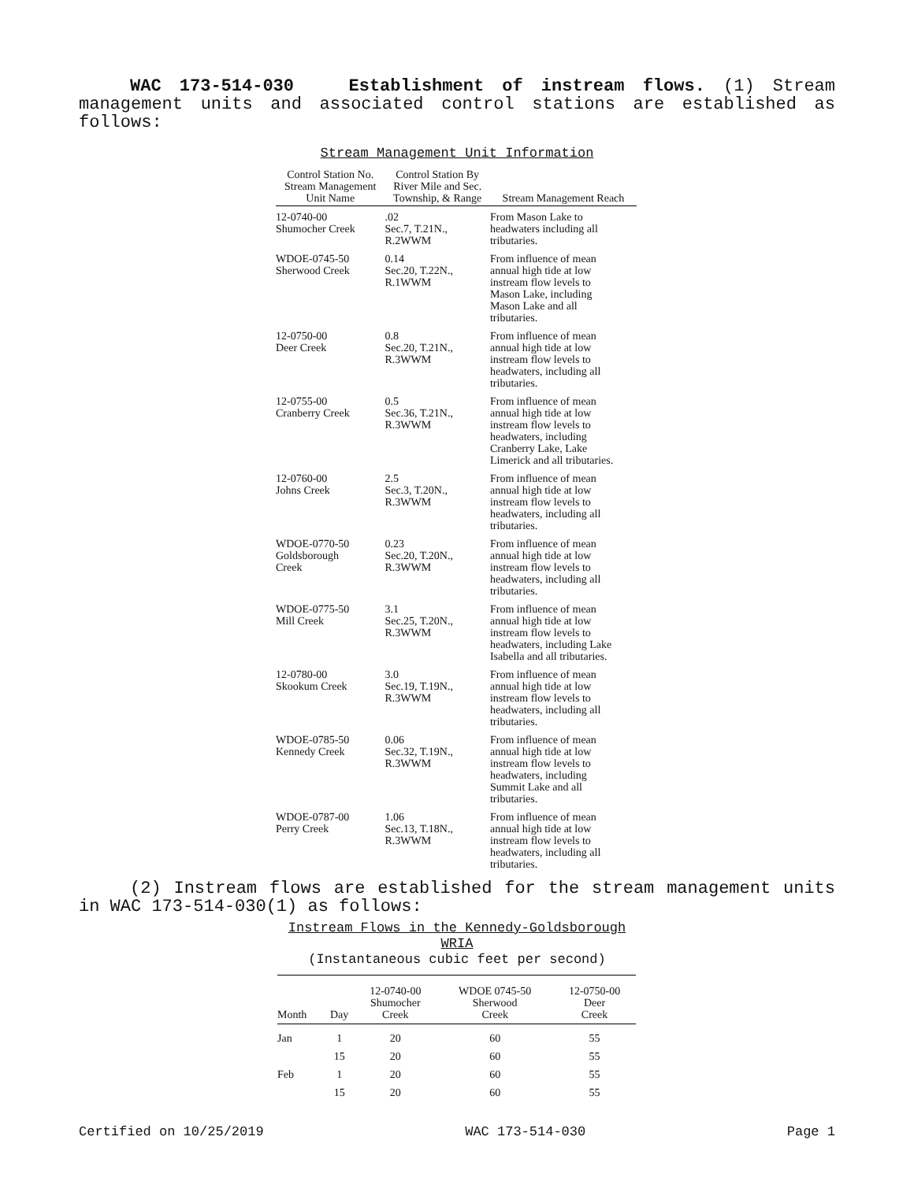WAC 173-514-030 Establishment of instream flows. (1) Stream management units and associated control stations are established as follows:
Stream Management Unit Information
| Control Station No. Stream Management Unit Name | Control Station By River Mile and Sec. Township, & Range | Stream Management Reach |
| --- | --- | --- |
| 12-0740-00 Shumocher Creek | .02 Sec.7, T.21N., R.2WWM | From Mason Lake to headwaters including all tributaries. |
| WDOE-0745-50 Sherwood Creek | 0.14 Sec.20, T.22N., R.1WWM | From influence of mean annual high tide at low instream flow levels to Mason Lake, including Mason Lake and all tributaries. |
| 12-0750-00 Deer Creek | 0.8 Sec.20, T.21N., R.3WWM | From influence of mean annual high tide at low instream flow levels to headwaters, including all tributaries. |
| 12-0755-00 Cranberry Creek | 0.5 Sec.36, T.21N., R.3WWM | From influence of mean annual high tide at low instream flow levels to headwaters, including Cranberry Lake, Lake Limerick and all tributaries. |
| 12-0760-00 Johns Creek | 2.5 Sec.3, T.20N., R.3WWM | From influence of mean annual high tide at low instream flow levels to headwaters, including all tributaries. |
| WDOE-0770-50 Goldsborough Creek | 0.23 Sec.20, T.20N., R.3WWM | From influence of mean annual high tide at low instream flow levels to headwaters, including all tributaries. |
| WDOE-0775-50 Mill Creek | 3.1 Sec.25, T.20N., R.3WWM | From influence of mean annual high tide at low instream flow levels to headwaters, including Lake Isabella and all tributaries. |
| 12-0780-00 Skookum Creek | 3.0 Sec.19, T.19N., R.3WWM | From influence of mean annual high tide at low instream flow levels to headwaters, including all tributaries. |
| WDOE-0785-50 Kennedy Creek | 0.06 Sec.32, T.19N., R.3WWM | From influence of mean annual high tide at low instream flow levels to headwaters, including Summit Lake and all tributaries. |
| WDOE-0787-00 Perry Creek | 1.06 Sec.13, T.18N., R.3WWM | From influence of mean annual high tide at low instream flow levels to headwaters, including all tributaries. |
(2) Instream flows are established for the stream management units in WAC 173-514-030(1) as follows:
Instream Flows in the Kennedy-Goldsborough
WRIA
(Instantaneous cubic feet per second)
| Month | Day | 12-0740-00 Shumocher Creek | WDOE 0745-50 Sherwood Creek | 12-0750-00 Deer Creek |
| --- | --- | --- | --- | --- |
| Jan | 1 | 20 | 60 | 55 |
| | 15 | 20 | 60 | 55 |
| Feb | 1 | 20 | 60 | 55 |
| | 15 | 20 | 60 | 55 |
Certified on 10/25/2019 WAC 173-514-030 Page 1